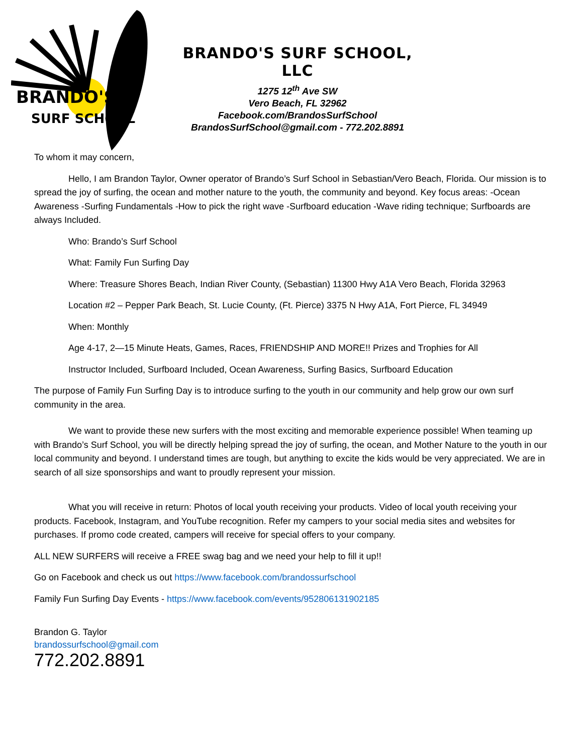BRANDO'S
SURF SCHOOL
BRANDO'S SURF SCHOOL, LLC
1275 12<sup>th</sup> Ave SW
Vero Beach, FL 32962
Facebook.com/BrandosSurfSchool
BrandosSurfSchool@gmail.com - 772.202.8891
To whom it may concern,
Hello, I am Brandon Taylor, Owner operator of Brando’s Surf School in Sebastian/Vero Beach, Florida. Our mission is to spread the joy of surfing, the ocean and mother nature to the youth, the community and beyond. Key focus areas: -Ocean Awareness -Surfing Fundamentals -How to pick the right wave -Surfboard education -Wave riding technique; Surfboards are always Included.
Who: Brando’s Surf School
What: Family Fun Surfing Day
Where: Treasure Shores Beach, Indian River County, (Sebastian) 11300 Hwy A1A Vero Beach, Florida 32963
Location #2 – Pepper Park Beach, St. Lucie County, (Ft. Pierce) 3375 N Hwy A1A, Fort Pierce, FL 34949
When: Monthly
Age 4-17, 2—15 Minute Heats, Games, Races, FRIENDSHIP AND MORE!! Prizes and Trophies for All
Instructor Included, Surfboard Included, Ocean Awareness, Surfing Basics, Surfboard Education
The purpose of Family Fun Surfing Day is to introduce surfing to the youth in our community and help grow our own surf community in the area.
We want to provide these new surfers with the most exciting and memorable experience possible! When teaming up with Brando’s Surf School, you will be directly helping spread the joy of surfing, the ocean, and Mother Nature to the youth in our local community and beyond. I understand times are tough, but anything to excite the kids would be very appreciated. We are in search of all size sponsorships and want to proudly represent your mission.
What you will receive in return: Photos of local youth receiving your products. Video of local youth receiving your products. Facebook, Instagram, and YouTube recognition. Refer my campers to your social media sites and websites for purchases. If promo code created, campers will receive for special offers to your company.
ALL NEW SURFERS will receive a FREE swag bag and we need your help to fill it up!!
Go on Facebook and check us out https://www.facebook.com/brandossurfschool
Family Fun Surfing Day Events - https://www.facebook.com/events/952806131902185
Brandon G. Taylor
brandossurfschool@gmail.com
772.202.8891